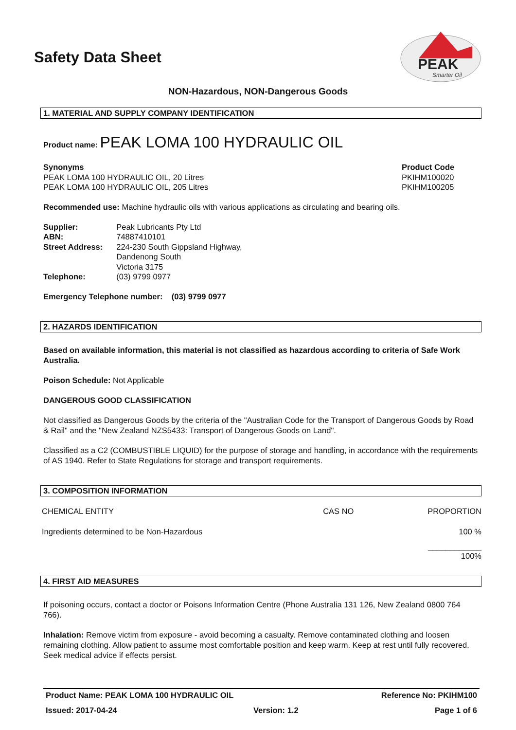Safety Data Sheet
PEAK
Smarter Oil
NON-Hazardous, NON-Dangerous Goods
1. MATERIAL AND SUPPLY COMPANY IDENTIFICATION
Product name: PEAK LOMA 100 HYDRAULIC OIL
Synonyms
PEAK LOMA 100 HYDRAULIC OIL, 20 Litres
PEAK LOMA 100 HYDRAULIC OIL, 205 Litres
Product Code
PKIHM100020
PKIHM100205
Recommended use: Machine hydraulic oils with various applications as circulating and bearing oils.
| Supplier: | Peak Lubricants Pty Ltd |
| ABN: | 74887410101 |
| Street Address: | 224-230 South Gippsland Highway, Dandenong South Victoria 3175 |
| Telephone: | (03) 9799 0977 |
Emergency Telephone number: (03) 9799 0977
2. HAZARDS IDENTIFICATION
Based on available information, this material is not classified as hazardous according to criteria of Safe Work Australia.
Poison Schedule: Not Applicable
DANGEROUS GOOD CLASSIFICATION
Not classified as Dangerous Goods by the criteria of the "Australian Code for the Transport of Dangerous Goods by Road & Rail" and the "New Zealand NZS5433: Transport of Dangerous Goods on Land".
Classified as a C2 (COMBUSTIBLE LIQUID) for the purpose of storage and handling, in accordance with the requirements of AS 1940. Refer to State Regulations for storage and transport requirements.
3. COMPOSITION INFORMATION
| CHEMICAL ENTITY | CAS NO | PROPORTION |
| Ingredients determined to be Non-Hazardous | | 100 % |
| | | ____________ 100% |
4. FIRST AID MEASURES
If poisoning occurs, contact a doctor or Poisons Information Centre (Phone Australia 131 126, New Zealand 0800 764 766).
Inhalation: Remove victim from exposure - avoid becoming a casualty. Remove contaminated clothing and loosen remaining clothing. Allow patient to assume most comfortable position and keep warm. Keep at rest until fully recovered. Seek medical advice if effects persist.
Product Name: PEAK LOMA 100 HYDRAULIC OIL Reference No: PKIHM100
Issued: 2017-04-24 Version: 1.2 Page 1 of 6